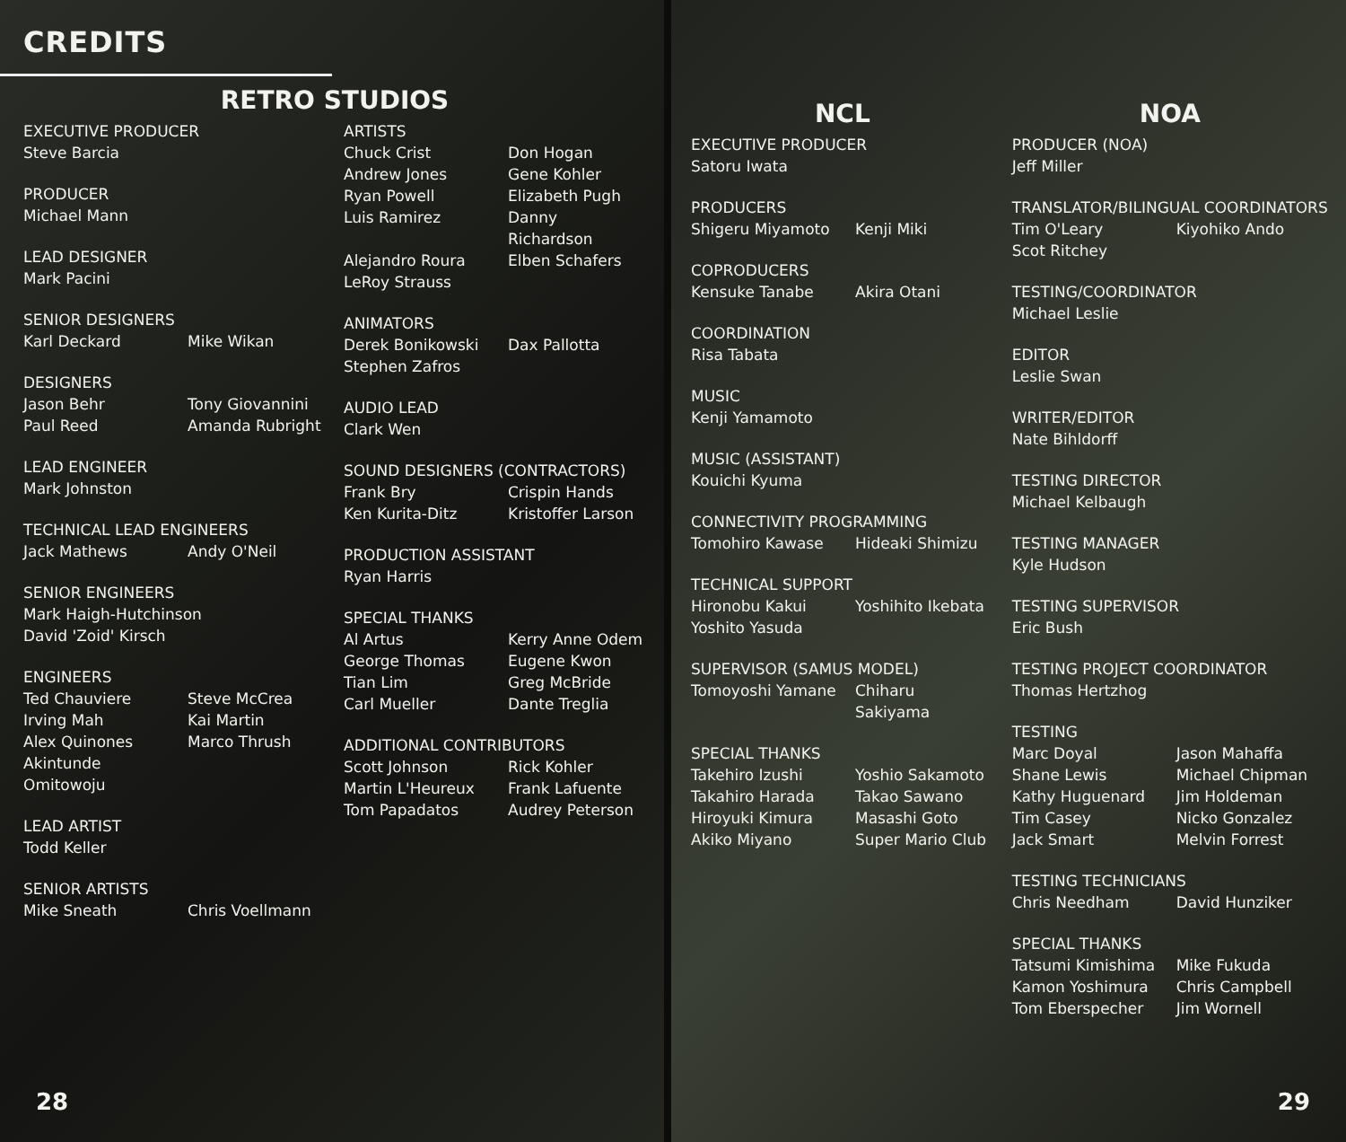CREDITS
RETRO STUDIOS
EXECUTIVE PRODUCER
Steve Barcia
PRODUCER
Michael Mann
LEAD DESIGNER
Mark Pacini
SENIOR DESIGNERS
Karl Deckard Mike Wikan
DESIGNERS
Jason Behr Tony Giovannini Paul Reed Amanda Rubright
LEAD ENGINEER
Mark Johnston
TECHNICAL LEAD ENGINEERS
Jack Mathews Andy O'Neil
SENIOR ENGINEERS
Mark Haigh-Hutchinson
David 'Zoid' Kirsch
ENGINEERS
Ted Chauviere Steve McCrea Irving Mah Kai Martin Alex Quinones Marco Thrush Akintunde Omitowoju
LEAD ARTIST
Todd Keller
SENIOR ARTISTS
Mike Sneath Chris Voellmann
ARTISTS
Chuck Crist Don Hogan Andrew Jones Gene Kohler Ryan Powell Elizabeth Pugh Luis Ramirez Danny Richardson Alejandro Roura Elben Schafers LeRoy Strauss
ANIMATORS
Derek Bonikowski Dax Pallotta Stephen Zafros
AUDIO LEAD
Clark Wen
SOUND DESIGNERS (CONTRACTORS)
Frank Bry Crispin Hands Ken Kurita-Ditz Kristoffer Larson
PRODUCTION ASSISTANT
Ryan Harris
SPECIAL THANKS
Al Artus Kerry Anne Odem George Thomas Eugene Kwon Tian Lim Greg McBride Carl Mueller Dante Treglia
ADDITIONAL CONTRIBUTORS
Scott Johnson Rick Kohler Martin L'Heureux Frank Lafuente Tom Papadatos Audrey Peterson
28
NCL
EXECUTIVE PRODUCER
Satoru Iwata
PRODUCERS
Shigeru Miyamoto Kenji Miki
COPRODUCERS
Kensuke Tanabe Akira Otani
COORDINATION
Risa Tabata
MUSIC
Kenji Yamamoto
MUSIC (ASSISTANT)
Kouichi Kyuma
CONNECTIVITY PROGRAMMING
Tomohiro Kawase Hideaki Shimizu
TECHNICAL SUPPORT
Hironobu Kakui Yoshihito Ikebata Yoshito Yasuda
SUPERVISOR (SAMUS MODEL)
Tomoyoshi Yamane Chiharu Sakiyama
SPECIAL THANKS
Takehiro Izushi Yoshio Sakamoto Takahiro Harada Takao Sawano Hiroyuki Kimura Masashi Goto Akiko Miyano Super Mario Club
NOA
PRODUCER (NOA)
Jeff Miller
TRANSLATOR/BILINGUAL COORDINATORS
Tim O'Leary Kiyohiko Ando Scot Ritchey
TESTING/COORDINATOR
Michael Leslie
EDITOR
Leslie Swan
WRITER/EDITOR
Nate Bihldorff
TESTING DIRECTOR
Michael Kelbaugh
TESTING MANAGER
Kyle Hudson
TESTING SUPERVISOR
Eric Bush
TESTING PROJECT COORDINATOR
Thomas Hertzhog
TESTING
Marc Doyal Jason Mahaffa Shane Lewis Michael Chipman Kathy Huguenard Jim Holdeman Tim Casey Nicko Gonzalez Jack Smart Melvin Forrest
TESTING TECHNICIANS
Chris Needham David Hunziker
SPECIAL THANKS
Tatsumi Kimishima Mike Fukuda Kamon Yoshimura Chris Campbell Tom Eberspecher Jim Wornell
29